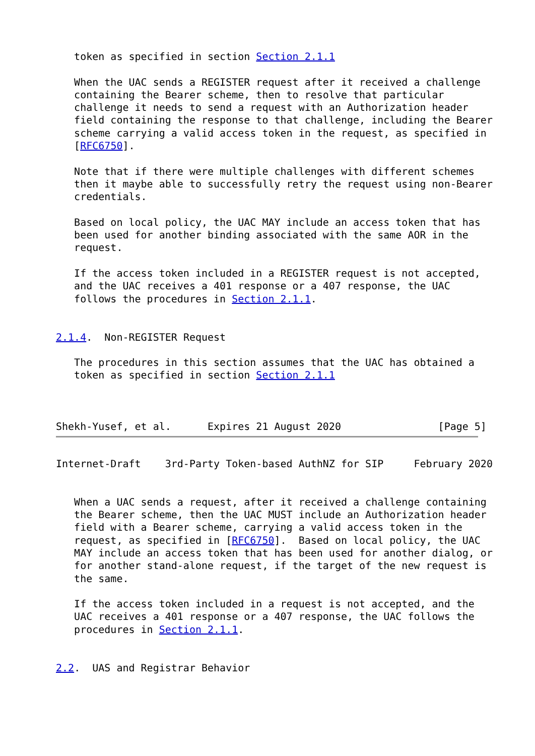token as specified in section Section 2.1.1

   When the UAC sends a REGISTER request after it received a challenge
   containing the Bearer scheme, then to resolve that particular
   challenge it needs to send a request with an Authorization header
   field containing the response to that challenge, including the Bearer
   scheme carrying a valid access token in the request, as specified in
   [RFC6750].

   Note that if there were multiple challenges with different schemes
   then it maybe able to successfully retry the request using non-Bearer
   credentials.

   Based on local policy, the UAC MAY include an access token that has
   been used for another binding associated with the same AOR in the
   request.

   If the access token included in a REGISTER request is not accepted,
   and the UAC receives a 401 response or a 407 response, the UAC
   follows the procedures in Section 2.1.1.


2.1.4.  Non-REGISTER Request

   The procedures in this section assumes that the UAC has obtained a
   token as specified in section Section 2.1.1



Shekh-Yusef, et al.      Expires 21 August 2020                [Page 5]
Internet-Draft    3rd-Party Token-based AuthNZ for SIP     February 2020


   When a UAC sends a request, after it received a challenge containing
   the Bearer scheme, then the UAC MUST include an Authorization header
   field with a Bearer scheme, carrying a valid access token in the
   request, as specified in [RFC6750].  Based on local policy, the UAC
   MAY include an access token that has been used for another dialog, or
   for another stand-alone request, if the target of the new request is
   the same.

   If the access token included in a request is not accepted, and the
   UAC receives a 401 response or a 407 response, the UAC follows the
   procedures in Section 2.1.1.


2.2.  UAS and Registrar Behavior